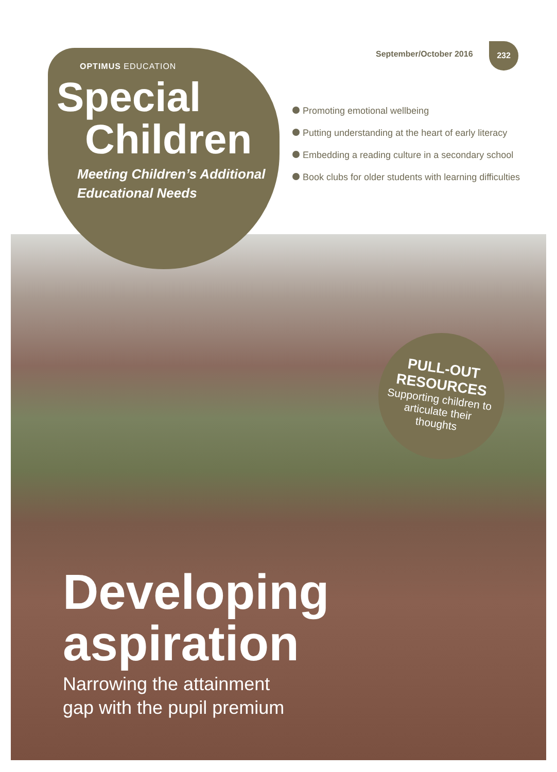OPTIMUS EDUCATION
Special
Children
Meeting Children’s Additional Educational Needs
September/October 2016
232
Promoting emotional wellbeing
Putting understanding at the heart of early literacy
Embedding a reading culture in a secondary school
Book clubs for older students with learning difficulties
PULL-OUT RESOURCES
Supporting children to articulate their thoughts
Developing
aspiration
Narrowing the attainment
gap with the pupil premium